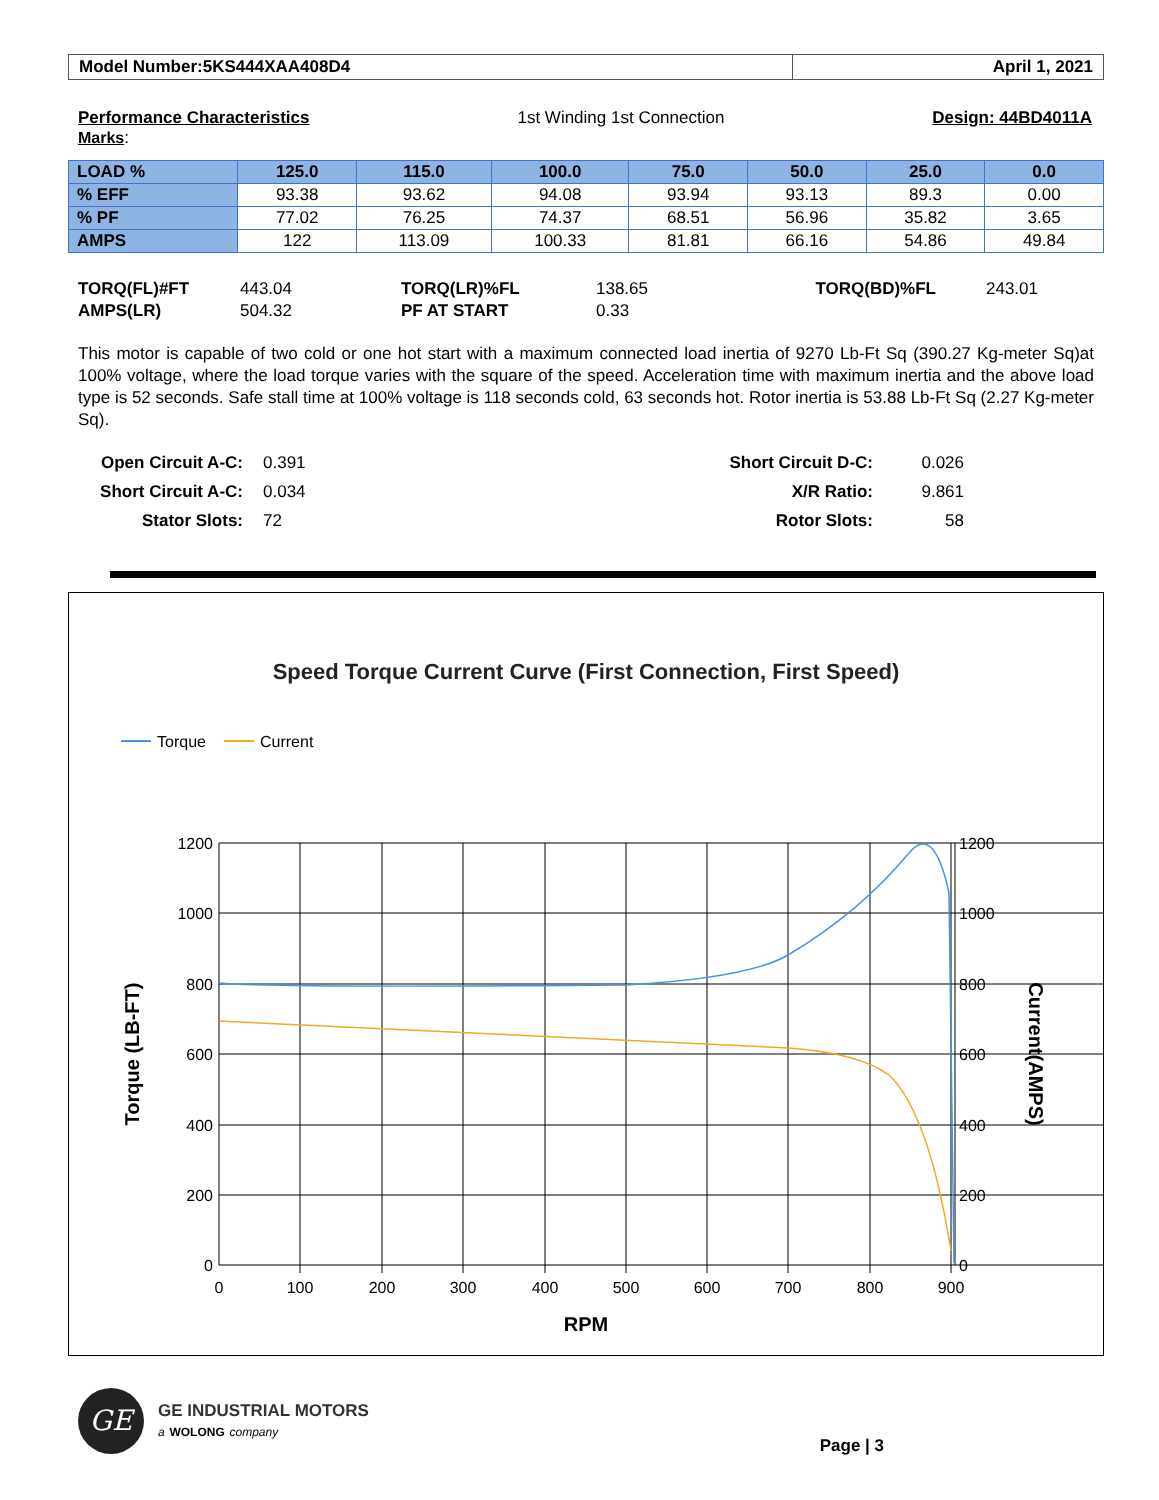Model Number:5KS444XAA408D4 April 1, 2021
Performance Characteristics
Marks: 1st Winding 1st Connection Design: 44BD4011A
| LOAD % | 125.0 | 115.0 | 100.0 | 75.0 | 50.0 | 25.0 | 0.0 |
| --- | --- | --- | --- | --- | --- | --- | --- |
| % EFF | 93.38 | 93.62 | 94.08 | 93.94 | 93.13 | 89.3 | 0.00 |
| % PF | 77.02 | 76.25 | 74.37 | 68.51 | 56.96 | 35.82 | 3.65 |
| AMPS | 122 | 113.09 | 100.33 | 81.81 | 66.16 | 54.86 | 49.84 |
TORQ(FL)#FT 443.04 TORQ(LR)%FL 138.65 TORQ(BD)%FL 243.01 AMPS(LR) 504.32 PF AT START 0.33
This motor is capable of two cold or one hot start with a maximum connected load inertia of 9270 Lb-Ft Sq (390.27 Kg-meter Sq)at 100% voltage, where the load torque varies with the square of the speed. Acceleration time with maximum inertia and the above load type is 52 seconds. Safe stall time at 100% voltage is 118 seconds cold, 63 seconds hot. Rotor inertia is 53.88 Lb-Ft Sq (2.27 Kg-meter Sq).
Open Circuit A-C: 0.391 Short Circuit D-C: 0.026 Short Circuit A-C: 0.034 X/R Ratio: 9.861 Stator Slots: 72 Rotor Slots: 58
Speed Torque Current Curve (First Connection, First Speed)
Torque
Current
1200
1000
800
600
400
200
0
1200
1000
800
600
400
200
0
0
100
200
300
400
500
600
700
800
900
RPM
Torque (LB-FT)
Current(AMPS)
GE GE INDUSTRIAL MOTORS
a WOLONG company
Page | 3